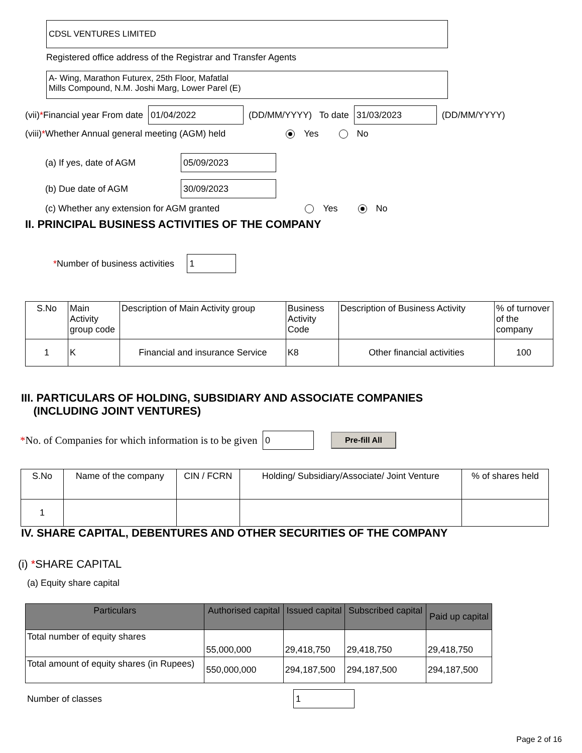CDSL VENTURES LIMITED
Registered office address of the Registrar and Transfer Agents
A- Wing, Marathon Futurex, 25th Floor, Mafatlal
Mills Compound, N.M. Joshi Marg, Lower Parel (E)
(vii) * Financial year From date 01/04/2022 (DD/MM/YYYY) To date 31/03/2023 (DD/MM/YYYY)
(viii) * Whether Annual general meeting (AGM) held Yes No
(a) If yes, date of AGM 05/09/2023
(b) Due date of AGM 30/09/2023
(c) Whether any extension for AGM granted Yes No
II. PRINCIPAL BUSINESS ACTIVITIES OF THE COMPANY
* Number of business activities 1
| S.No | Main Activity group code | Description of Main Activity group | Business Activity Code | Description of Business Activity | % of turnover of the company |
| 1 | K | Financial and insurance Service | K8 | Other financial activities | 100 |
III. PARTICULARS OF HOLDING, SUBSIDIARY AND ASSOCIATE COMPANIES
(INCLUDING JOINT VENTURES)
* No. of Companies for which information is to be given 0 Pre-fill All
| S.No | Name of the company | CIN / FCRN | Holding/ Subsidiary/Associate/ Joint Venture | % of shares held |
| 1 | | | | |
IV. SHARE CAPITAL, DEBENTURES AND OTHER SECURITIES OF THE COMPANY
(i) *SHARE CAPITAL
(a) Equity share capital
| Particulars | Authorised capital | Issued capital | Subscribed capital | Paid up capital |
| --- | --- | --- | --- | --- |
| Total number of equity shares | 55,000,000 | 29,418,750 | 29,418,750 | 29,418,750 |
| Total amount of equity shares (in Rupees) | 550,000,000 | 294,187,500 | 294,187,500 | 294,187,500 |
Number of classes 1
Page 2 of 16